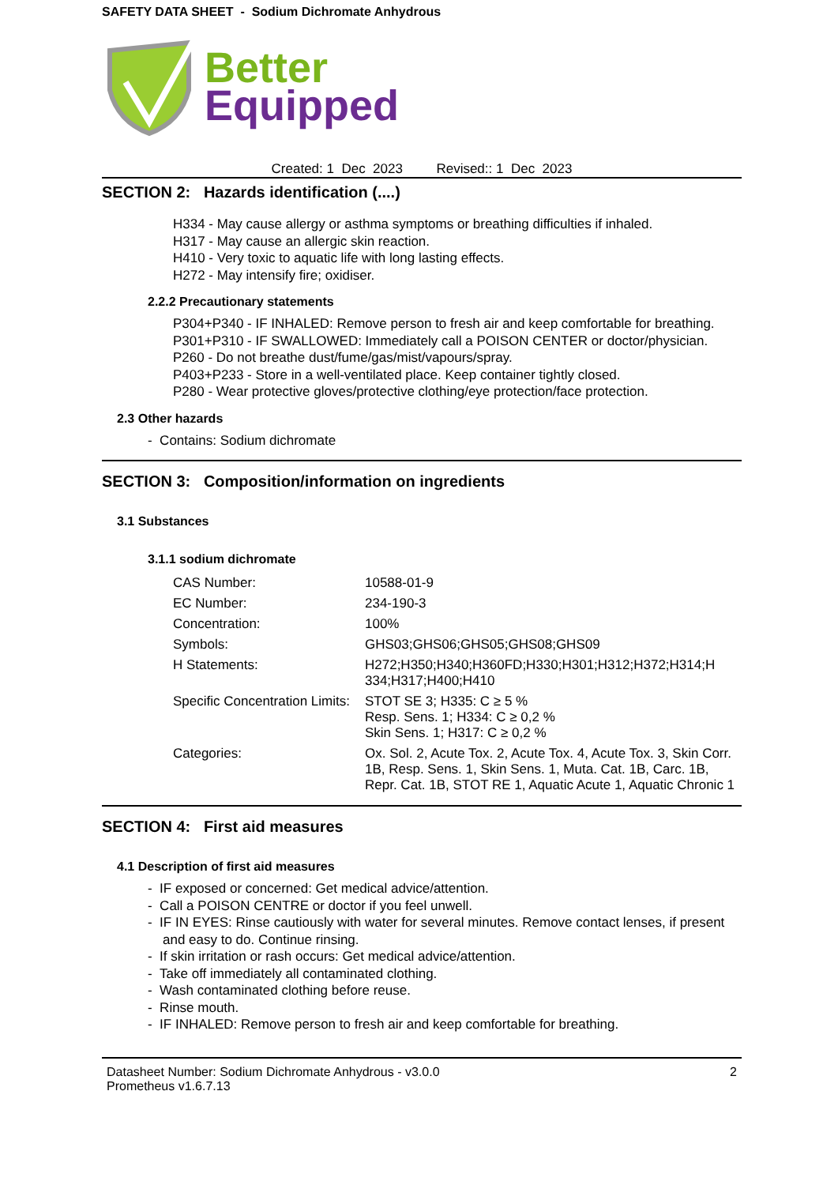SAFETY DATA SHEET - Sodium Dichromate Anhydrous
Better
Equipped
Created: 1 Dec 2023 Revised:: 1 Dec 2023
SECTION 2: Hazards identification (....)
H334 - May cause allergy or asthma symptoms or breathing difficulties if inhaled.
H317 - May cause an allergic skin reaction.
H410 - Very toxic to aquatic life with long lasting effects.
H272 - May intensify fire; oxidiser.
2.2.2 Precautionary statements
P304+P340 - IF INHALED: Remove person to fresh air and keep comfortable for breathing.
P301+P310 - IF SWALLOWED: Immediately call a POISON CENTER or doctor/physician.
P260 - Do not breathe dust/fume/gas/mist/vapours/spray.
P403+P233 - Store in a well-ventilated place. Keep container tightly closed.
P280 - Wear protective gloves/protective clothing/eye protection/face protection.
2.3 Other hazards
- Contains: Sodium dichromate
SECTION 3: Composition/information on ingredients
3.1 Substances
3.1.1 sodium dichromate
| CAS Number: | 10588-01-9 |
| EC Number: | 234-190-3 |
| Concentration: | 100% |
| Symbols: | GHS03;GHS06;GHS05;GHS08;GHS09 |
| H Statements: | H272;H350;H340;H360FD;H330;H301;H312;H372;H314;H 334;H317;H400;H410 |
| Specific Concentration Limits: | STOT SE 3; H335: C ≥ 5 % Resp. Sens. 1; H334: C ≥ 0,2 % Skin Sens. 1; H317: C ≥ 0,2 % |
| Categories: | Ox. Sol. 2, Acute Tox. 2, Acute Tox. 4, Acute Tox. 3, Skin Corr. 1B, Resp. Sens. 1, Skin Sens. 1, Muta. Cat. 1B, Carc. 1B, Repr. Cat. 1B, STOT RE 1, Aquatic Acute 1, Aquatic Chronic 1 |
SECTION 4: First aid measures
4.1 Description of first aid measures
- IF exposed or concerned: Get medical advice/attention.
- Call a POISON CENTRE or doctor if you feel unwell.
- IF IN EYES: Rinse cautiously with water for several minutes. Remove contact lenses, if present and easy to do. Continue rinsing.
- If skin irritation or rash occurs: Get medical advice/attention.
- Take off immediately all contaminated clothing.
- Wash contaminated clothing before reuse.
- Rinse mouth.
- IF INHALED: Remove person to fresh air and keep comfortable for breathing.
Datasheet Number: Sodium Dichromate Anhydrous - v3.0.0
Prometheus v1.6.7.13
2